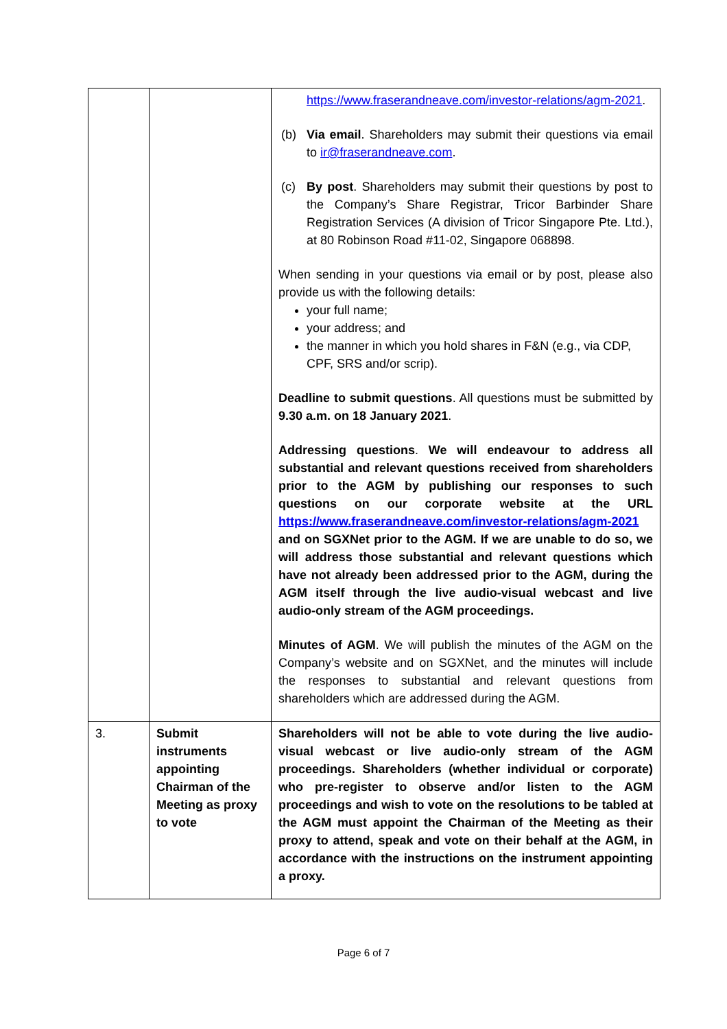| | | https://www.fraserandneave.com/investor-relations/agm-2021 . (b) Via email . Shareholders may submit their questions via email to ir@fraserandneave.com . (c) By post . Shareholders may submit their questions by post to the Company’s Share Registrar, Tricor Barbinder Share Registration Services (A division of Tricor Singapore Pte. Ltd.), at 80 Robinson Road #11-02, Singapore 068898. When sending in your questions via email or by post, please also provide us with the following details: your full name; your address; and the manner in which you hold shares in F&N (e.g., via CDP, CPF, SRS and/or scrip). Deadline to submit questions . All questions must be submitted by 9.30 a.m. on 18 January 2021 . Addressing questions . We will endeavour to address all substantial and relevant questions received from shareholders prior to the AGM by publishing our responses to such questions on our corporate website at the URL https://www.fraserandneave.com/investor-relations/agm-2021 and on SGXNet prior to the AGM. If we are unable to do so, we will address those substantial and relevant questions which have not already been addressed prior to the AGM, during the AGM itself through the live audio-visual webcast and live audio-only stream of the AGM proceedings. Minutes of AGM . We will publish the minutes of the AGM on the Company’s website and on SGXNet, and the minutes will include the responses to substantial and relevant questions from shareholders which are addressed during the AGM. |
| 3. | Submit instruments appointing Chairman of the Meeting as proxy to vote | Shareholders will not be able to vote during the live audio-visual webcast or live audio-only stream of the AGM proceedings. Shareholders (whether individual or corporate) who pre-register to observe and/or listen to the AGM proceedings and wish to vote on the resolutions to be tabled at the AGM must appoint the Chairman of the Meeting as their proxy to attend, speak and vote on their behalf at the AGM, in accordance with the instructions on the instrument appointing a proxy. |
Page 6 of 7